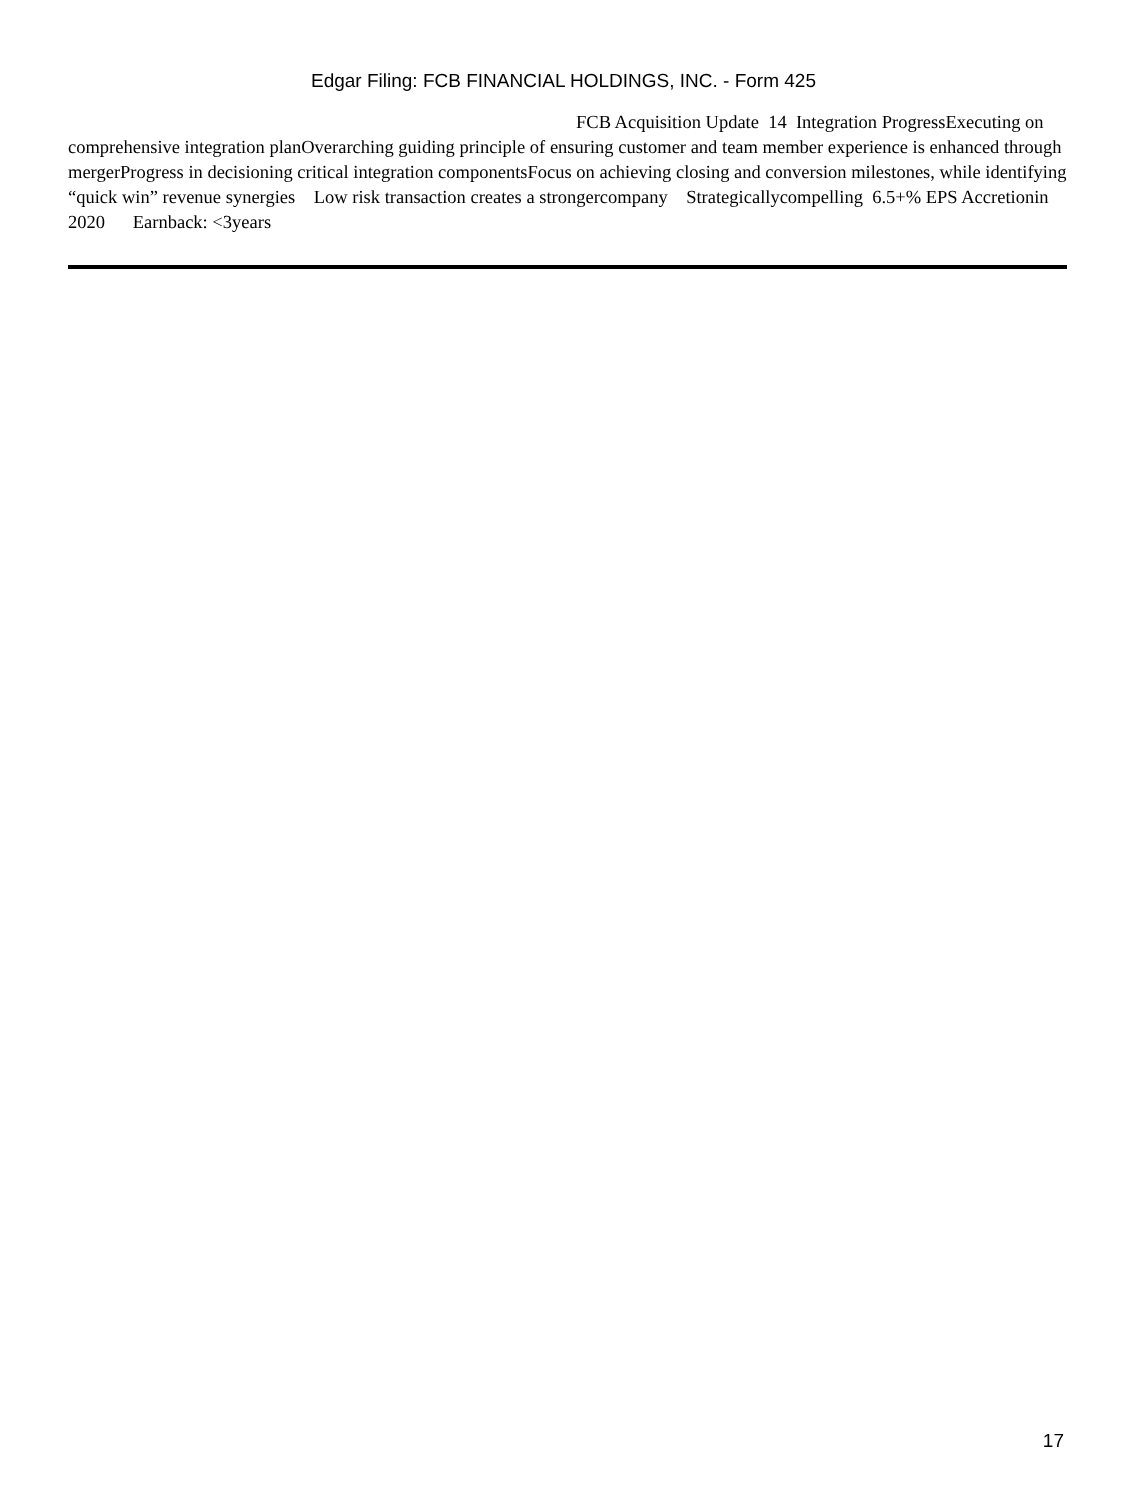Edgar Filing: FCB FINANCIAL HOLDINGS, INC. - Form 425
FCB Acquisition Update 14 Integration ProgressExecuting on comprehensive integration planOverarching guiding principle of ensuring customer and team member experience is enhanced through mergerProgress in decisioning critical integration componentsFocus on achieving closing and conversion milestones, while identifying “quick win” revenue synergies Low risk transaction creates a strongercompany Strategicallycompelling 6.5+% EPS Accretionin 2020 Earnback: <3years
17